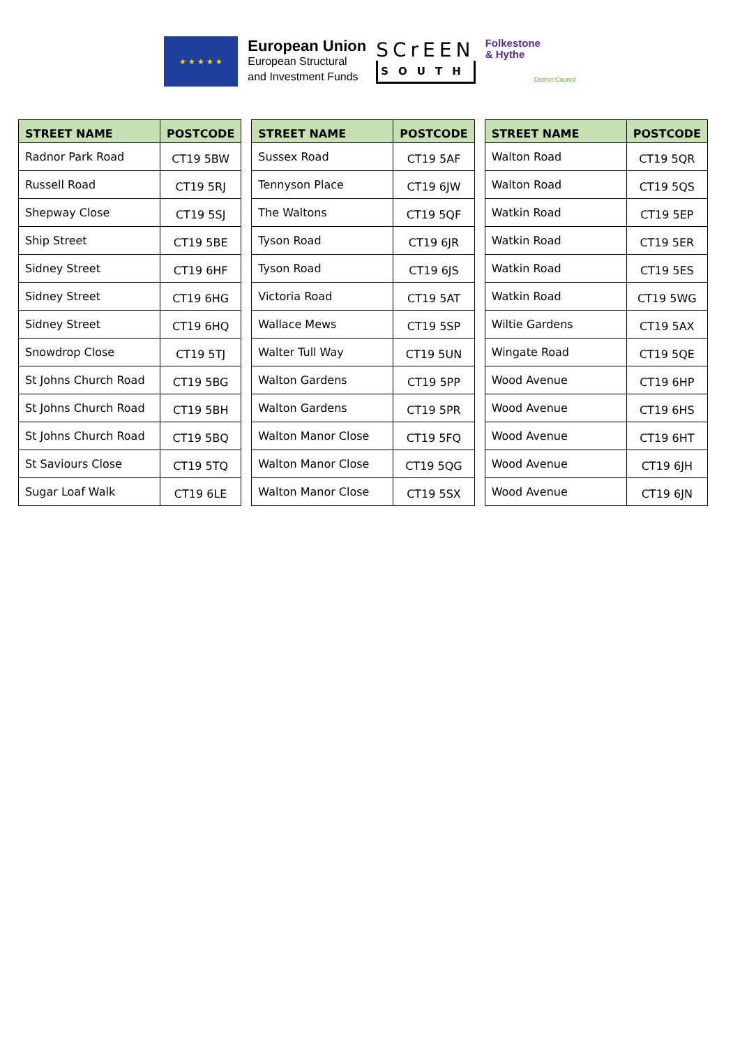★ ★ ★ ★ ★
European Union
European Structural
and Investment Funds
SCrEEN
SOUTH
Folkestone
& Hythe
District Council
| STREET NAME | POSTCODE |
| --- | --- |
| Radnor Park Road | CT19 5BW |
| Russell Road | CT19 5RJ |
| Shepway Close | CT19 5SJ |
| Ship Street | CT19 5BE |
| Sidney Street | CT19 6HF |
| Sidney Street | CT19 6HG |
| Sidney Street | CT19 6HQ |
| Snowdrop Close | CT19 5TJ |
| St Johns Church Road | CT19 5BG |
| St Johns Church Road | CT19 5BH |
| St Johns Church Road | CT19 5BQ |
| St Saviours Close | CT19 5TQ |
| Sugar Loaf Walk | CT19 6LE |
| STREET NAME | POSTCODE |
| --- | --- |
| Sussex Road | CT19 5AF |
| Tennyson Place | CT19 6JW |
| The Waltons | CT19 5QF |
| Tyson Road | CT19 6JR |
| Tyson Road | CT19 6JS |
| Victoria Road | CT19 5AT |
| Wallace Mews | CT19 5SP |
| Walter Tull Way | CT19 5UN |
| Walton Gardens | CT19 5PP |
| Walton Gardens | CT19 5PR |
| Walton Manor Close | CT19 5FQ |
| Walton Manor Close | CT19 5QG |
| Walton Manor Close | CT19 5SX |
| STREET NAME | POSTCODE |
| --- | --- |
| Walton Road | CT19 5QR |
| Walton Road | CT19 5QS |
| Watkin Road | CT19 5EP |
| Watkin Road | CT19 5ER |
| Watkin Road | CT19 5ES |
| Watkin Road | CT19 5WG |
| Wiltie Gardens | CT19 5AX |
| Wingate Road | CT19 5QE |
| Wood Avenue | CT19 6HP |
| Wood Avenue | CT19 6HS |
| Wood Avenue | CT19 6HT |
| Wood Avenue | CT19 6JH |
| Wood Avenue | CT19 6JN |